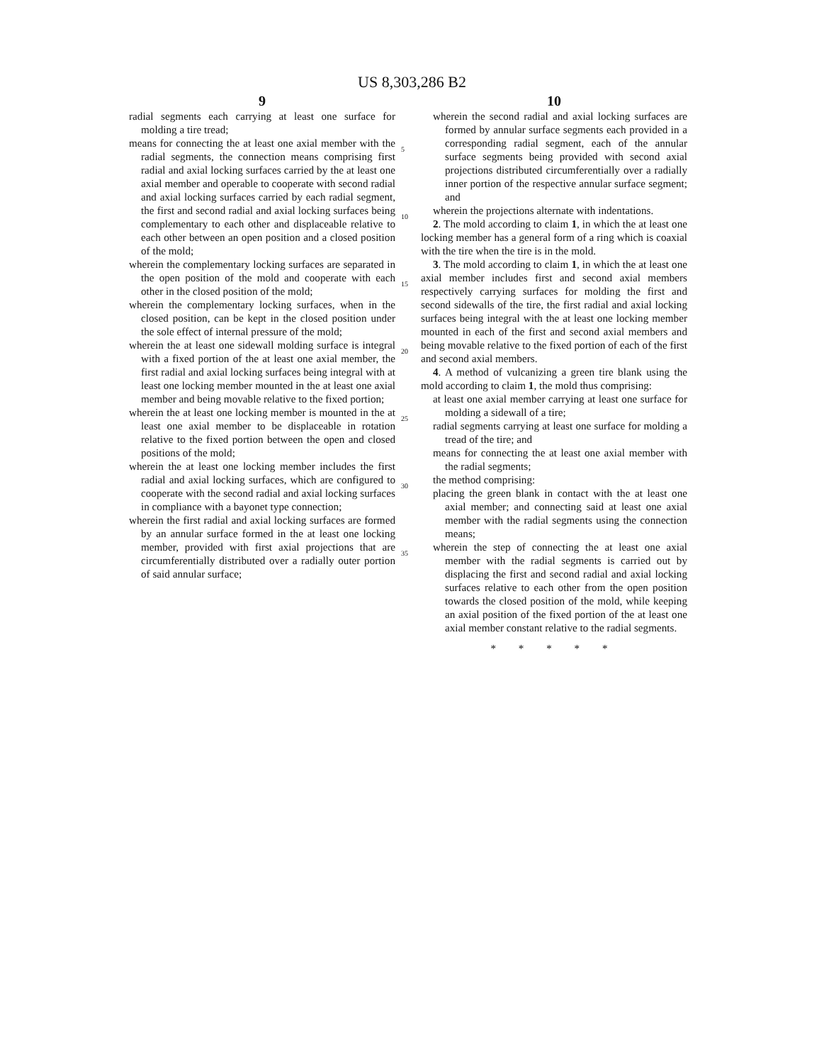US 8,303,286 B2
9
radial segments each carrying at least one surface for molding a tire tread;
means for connecting the at least one axial member with the radial segments, the connection means comprising first radial and axial locking surfaces carried by the at least one axial member and operable to cooperate with second radial and axial locking surfaces carried by each radial segment, the first and second radial and axial locking surfaces being complementary to each other and displaceable relative to each other between an open position and a closed position of the mold;
wherein the complementary locking surfaces are separated in the open position of the mold and cooperate with each other in the closed position of the mold;
wherein the complementary locking surfaces, when in the closed position, can be kept in the closed position under the sole effect of internal pressure of the mold;
wherein the at least one sidewall molding surface is integral with a fixed portion of the at least one axial member, the first radial and axial locking surfaces being integral with at least one locking member mounted in the at least one axial member and being movable relative to the fixed portion;
wherein the at least one locking member is mounted in the at least one axial member to be displaceable in rotation relative to the fixed portion between the open and closed positions of the mold;
wherein the at least one locking member includes the first radial and axial locking surfaces, which are configured to cooperate with the second radial and axial locking surfaces in compliance with a bayonet type connection;
wherein the first radial and axial locking surfaces are formed by an annular surface formed in the at least one locking member, provided with first axial projections that are circumferentially distributed over a radially outer portion of said annular surface;
5
10
15
20
25
30
35
10
wherein the second radial and axial locking surfaces are formed by annular surface segments each provided in a corresponding radial segment, each of the annular surface segments being provided with second axial projections distributed circumferentially over a radially inner portion of the respective annular surface segment; and
wherein the projections alternate with indentations.
2. The mold according to claim 1, in which the at least one locking member has a general form of a ring which is coaxial with the tire when the tire is in the mold.
3. The mold according to claim 1, in which the at least one axial member includes first and second axial members respectively carrying surfaces for molding the first and second sidewalls of the tire, the first radial and axial locking surfaces being integral with the at least one locking member mounted in each of the first and second axial members and being movable relative to the fixed portion of each of the first and second axial members.
4. A method of vulcanizing a green tire blank using the mold according to claim 1, the mold thus comprising:
at least one axial member carrying at least one surface for molding a sidewall of a tire;
radial segments carrying at least one surface for molding a tread of the tire; and
means for connecting the at least one axial member with the radial segments;
the method comprising:
placing the green blank in contact with the at least one axial member; and connecting said at least one axial member with the radial segments using the connection means;
wherein the step of connecting the at least one axial member with the radial segments is carried out by displacing the first and second radial and axial locking surfaces relative to each other from the open position towards the closed position of the mold, while keeping an axial position of the fixed portion of the at least one axial member constant relative to the radial segments.
* * * * *